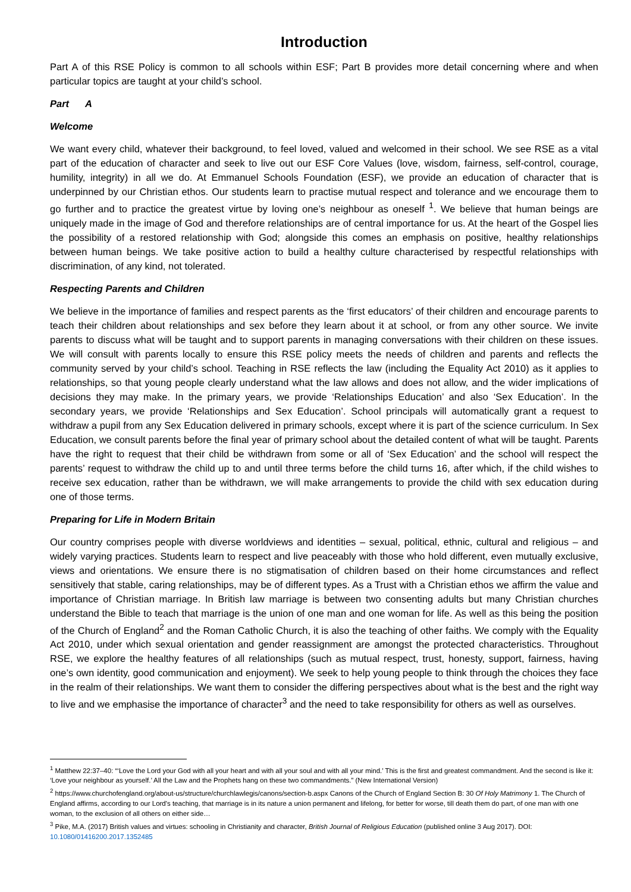Introduction
Part A of this RSE Policy is common to all schools within ESF; Part B provides more detail concerning where and when particular topics are taught at your child’s school.
Part A
Welcome
We want every child, whatever their background, to feel loved, valued and welcomed in their school. We see RSE as a vital part of the education of character and seek to live out our ESF Core Values (love, wisdom, fairness, self-control, courage, humility, integrity) in all we do. At Emmanuel Schools Foundation (ESF), we provide an education of character that is underpinned by our Christian ethos. Our students learn to practise mutual respect and tolerance and we encourage them to go further and to practice the greatest virtue by loving one’s neighbour as oneself <sup>1</sup>. We believe that human beings are uniquely made in the image of God and therefore relationships are of central importance for us. At the heart of the Gospel lies the possibility of a restored relationship with God; alongside this comes an emphasis on positive, healthy relationships between human beings. We take positive action to build a healthy culture characterised by respectful relationships with discrimination, of any kind, not tolerated.
Respecting Parents and Children
We believe in the importance of families and respect parents as the ‘first educators’ of their children and encourage parents to teach their children about relationships and sex before they learn about it at school, or from any other source. We invite parents to discuss what will be taught and to support parents in managing conversations with their children on these issues. We will consult with parents locally to ensure this RSE policy meets the needs of children and parents and reflects the community served by your child’s school. Teaching in RSE reflects the law (including the Equality Act 2010) as it applies to relationships, so that young people clearly understand what the law allows and does not allow, and the wider implications of decisions they may make. In the primary years, we provide ‘Relationships Education’ and also ‘Sex Education’. In the secondary years, we provide ‘Relationships and Sex Education’. School principals will automatically grant a request to withdraw a pupil from any Sex Education delivered in primary schools, except where it is part of the science curriculum. In Sex Education, we consult parents before the final year of primary school about the detailed content of what will be taught. Parents have the right to request that their child be withdrawn from some or all of ‘Sex Education’ and the school will respect the parents’ request to withdraw the child up to and until three terms before the child turns 16, after which, if the child wishes to receive sex education, rather than be withdrawn, we will make arrangements to provide the child with sex education during one of those terms.
Preparing for Life in Modern Britain
Our country comprises people with diverse worldviews and identities – sexual, political, ethnic, cultural and religious – and widely varying practices. Students learn to respect and live peaceably with those who hold different, even mutually exclusive, views and orientations. We ensure there is no stigmatisation of children based on their home circumstances and reflect sensitively that stable, caring relationships, may be of different types. As a Trust with a Christian ethos we affirm the value and importance of Christian marriage. In British law marriage is between two consenting adults but many Christian churches understand the Bible to teach that marriage is the union of one man and one woman for life. As well as this being the position of the Church of England<sup>2</sup> and the Roman Catholic Church, it is also the teaching of other faiths. We comply with the Equality Act 2010, under which sexual orientation and gender reassignment are amongst the protected characteristics. Throughout RSE, we explore the healthy features of all relationships (such as mutual respect, trust, honesty, support, fairness, having one’s own identity, good communication and enjoyment). We seek to help young people to think through the choices they face in the realm of their relationships. We want them to consider the differing perspectives about what is the best and the right way to live and we emphasise the importance of character<sup>3</sup> and the need to take responsibility for others as well as ourselves.
<sup>1</sup> Matthew 22:37–40: “‘Love the Lord your God with all your heart and with all your soul and with all your mind.’ This is the first and greatest commandment. And the second is like it: ‘Love your neighbour as yourself.’ All the Law and the Prophets hang on these two commandments.” (New International Version)
<sup>2</sup> https://www.churchofengland.org/about-us/structure/churchlawlegis/canons/section-b.aspx Canons of the Church of England Section B: 30 Of Holy Matrimony 1. The Church of England affirms, according to our Lord's teaching, that marriage is in its nature a union permanent and lifelong, for better for worse, till death them do part, of one man with one woman, to the exclusion of all others on either side…
<sup>3</sup> Pike, M.A. (2017) British values and virtues: schooling in Christianity and character, British Journal of Religious Education (published online 3 Aug 2017). DOI: 10.1080/01416200.2017.1352485